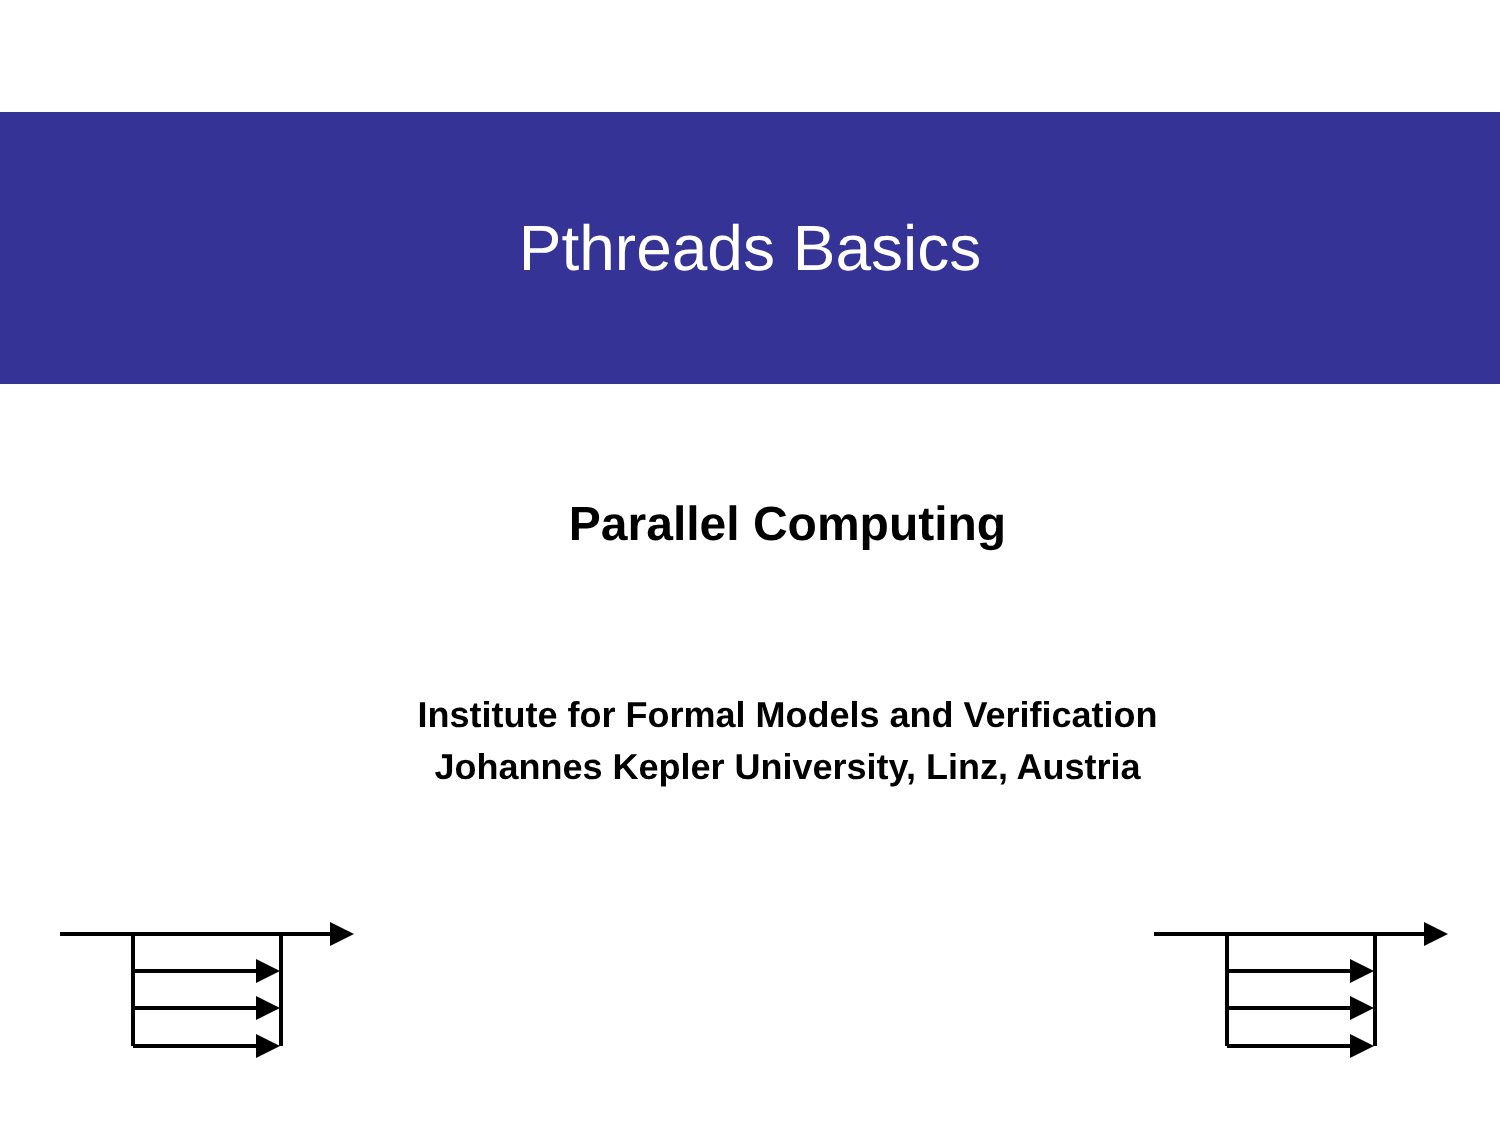Pthreads Basics
Parallel Computing
Institute for Formal Models and Verification
Johannes Kepler University, Linz, Austria